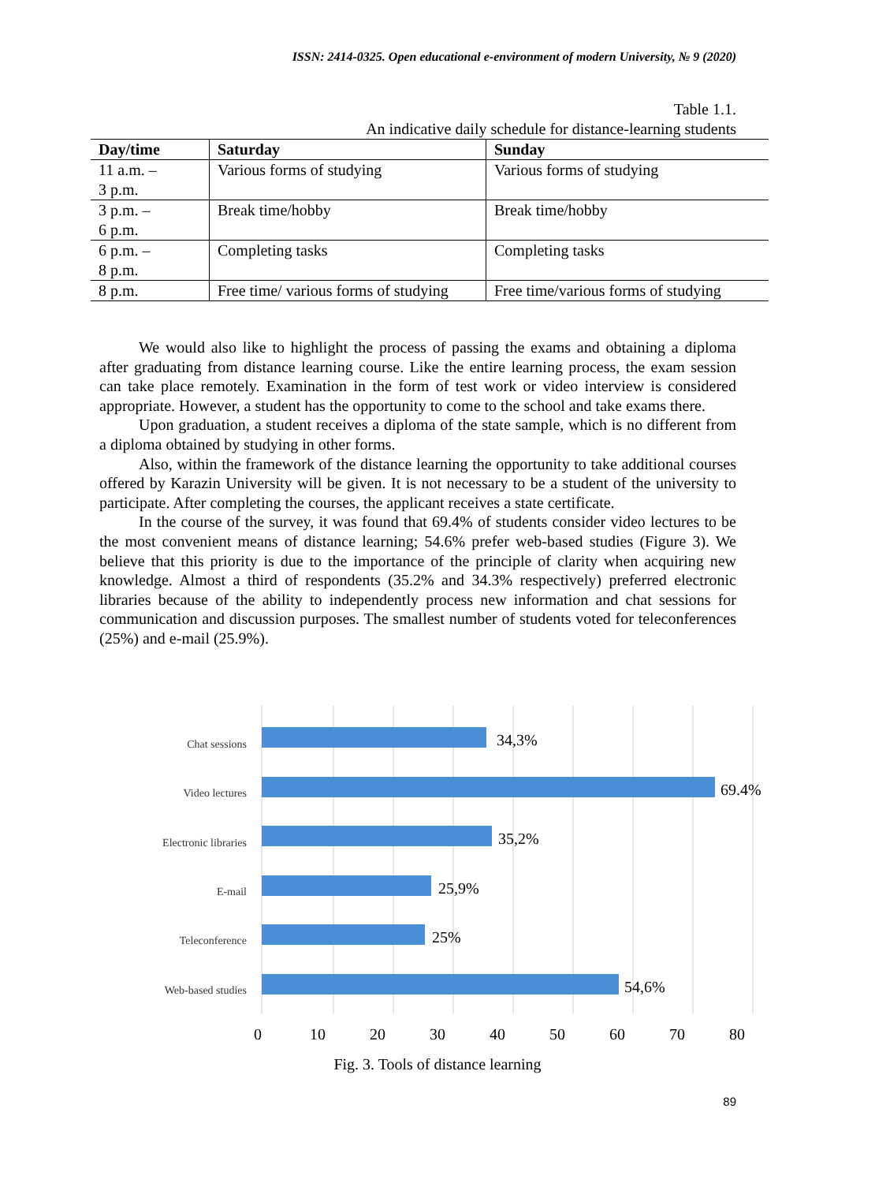ISSN: 2414-0325. Open educational e-environment of modern University, № 9 (2020)
Table 1.1.
An indicative daily schedule for distance-learning students
| Day/time | Saturday | Sunday |
| --- | --- | --- |
| 11 a.m. – 3 p.m. | Various forms of studying | Various forms of studying |
| 3 p.m. – 6 p.m. | Break time/hobby | Break time/hobby |
| 6 p.m. – 8 p.m. | Completing tasks | Completing tasks |
| 8 p.m. | Free time/ various forms of studying | Free time/various forms of studying |
We would also like to highlight the process of passing the exams and obtaining a diploma after graduating from distance learning course. Like the entire learning process, the exam session can take place remotely. Examination in the form of test work or video interview is considered appropriate. However, a student has the opportunity to come to the school and take exams there.
Upon graduation, a student receives a diploma of the state sample, which is no different from a diploma obtained by studying in other forms.
Also, within the framework of the distance learning the opportunity to take additional courses offered by Karazin University will be given. It is not necessary to be a student of the university to participate. After completing the courses, the applicant receives a state certificate.
In the course of the survey, it was found that 69.4% of students consider video lectures to be the most convenient means of distance learning; 54.6% prefer web-based studies (Figure 3). We believe that this priority is due to the importance of the principle of clarity when acquiring new knowledge. Almost a third of respondents (35.2% and 34.3% respectively) preferred electronic libraries because of the ability to independently process new information and chat sessions for communication and discussion purposes. The smallest number of students voted for teleconferences (25%) and e-mail (25.9%).
Chat sessions
Video lectures
Electronic libraries
E-mail
Teleconference
Web-based studies
34,3%
69.4%
35,2%
25,9%
25%
54,6%
0
10
20
30
40
50
60
70
80
Fig. 3. Tools of distance learning
89